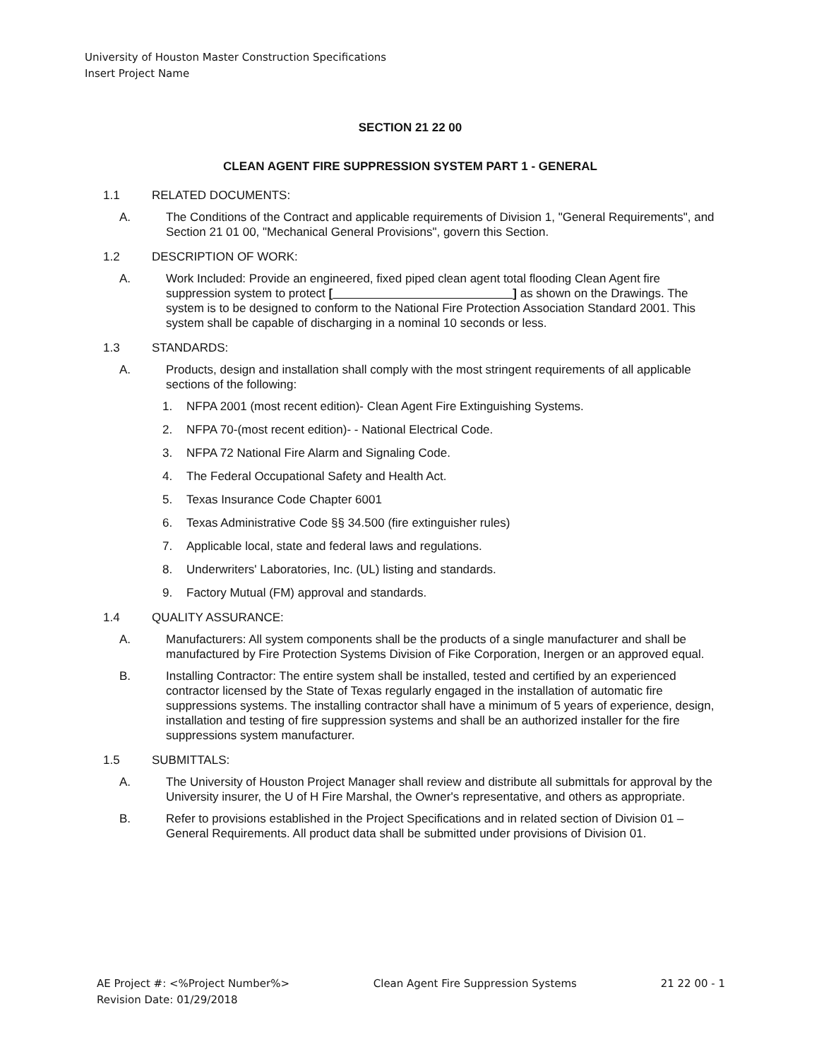University of Houston Master Construction Specifications
Insert Project Name
SECTION 21 22 00
CLEAN AGENT FIRE SUPPRESSION SYSTEM PART 1 - GENERAL
1.1 RELATED DOCUMENTS:
A. The Conditions of the Contract and applicable requirements of Division 1, "General Requirements", and Section 21 01 00, "Mechanical General Provisions", govern this Section.
1.2 DESCRIPTION OF WORK:
A. Work Included: Provide an engineered, fixed piped clean agent total flooding Clean Agent fire suppression system to protect [ ] as shown on the Drawings. The system is to be designed to conform to the National Fire Protection Association Standard 2001. This system shall be capable of discharging in a nominal 10 seconds or less.
1.3 STANDARDS:
A. Products, design and installation shall comply with the most stringent requirements of all applicable sections of the following:
1. NFPA 2001 (most recent edition)- Clean Agent Fire Extinguishing Systems.
2. NFPA 70-(most recent edition)- - National Electrical Code.
3. NFPA 72 National Fire Alarm and Signaling Code.
4. The Federal Occupational Safety and Health Act.
5. Texas Insurance Code Chapter 6001
6. Texas Administrative Code §§ 34.500 (fire extinguisher rules)
7. Applicable local, state and federal laws and regulations.
8. Underwriters' Laboratories, Inc. (UL) listing and standards.
9. Factory Mutual (FM) approval and standards.
1.4 QUALITY ASSURANCE:
A. Manufacturers: All system components shall be the products of a single manufacturer and shall be manufactured by Fire Protection Systems Division of Fike Corporation, Inergen or an approved equal.
B. Installing Contractor: The entire system shall be installed, tested and certified by an experienced contractor licensed by the State of Texas regularly engaged in the installation of automatic fire suppressions systems. The installing contractor shall have a minimum of 5 years of experience, design, installation and testing of fire suppression systems and shall be an authorized installer for the fire suppressions system manufacturer.
1.5 SUBMITTALS:
A. The University of Houston Project Manager shall review and distribute all submittals for approval by the University insurer, the U of H Fire Marshal, the Owner's representative, and others as appropriate.
B. Refer to provisions established in the Project Specifications and in related section of Division 01 – General Requirements. All product data shall be submitted under provisions of Division 01.
AE Project #: <%Project Number%>
Revision Date: 01/29/2018 Clean Agent Fire Suppression Systems 21 22 00 - 1